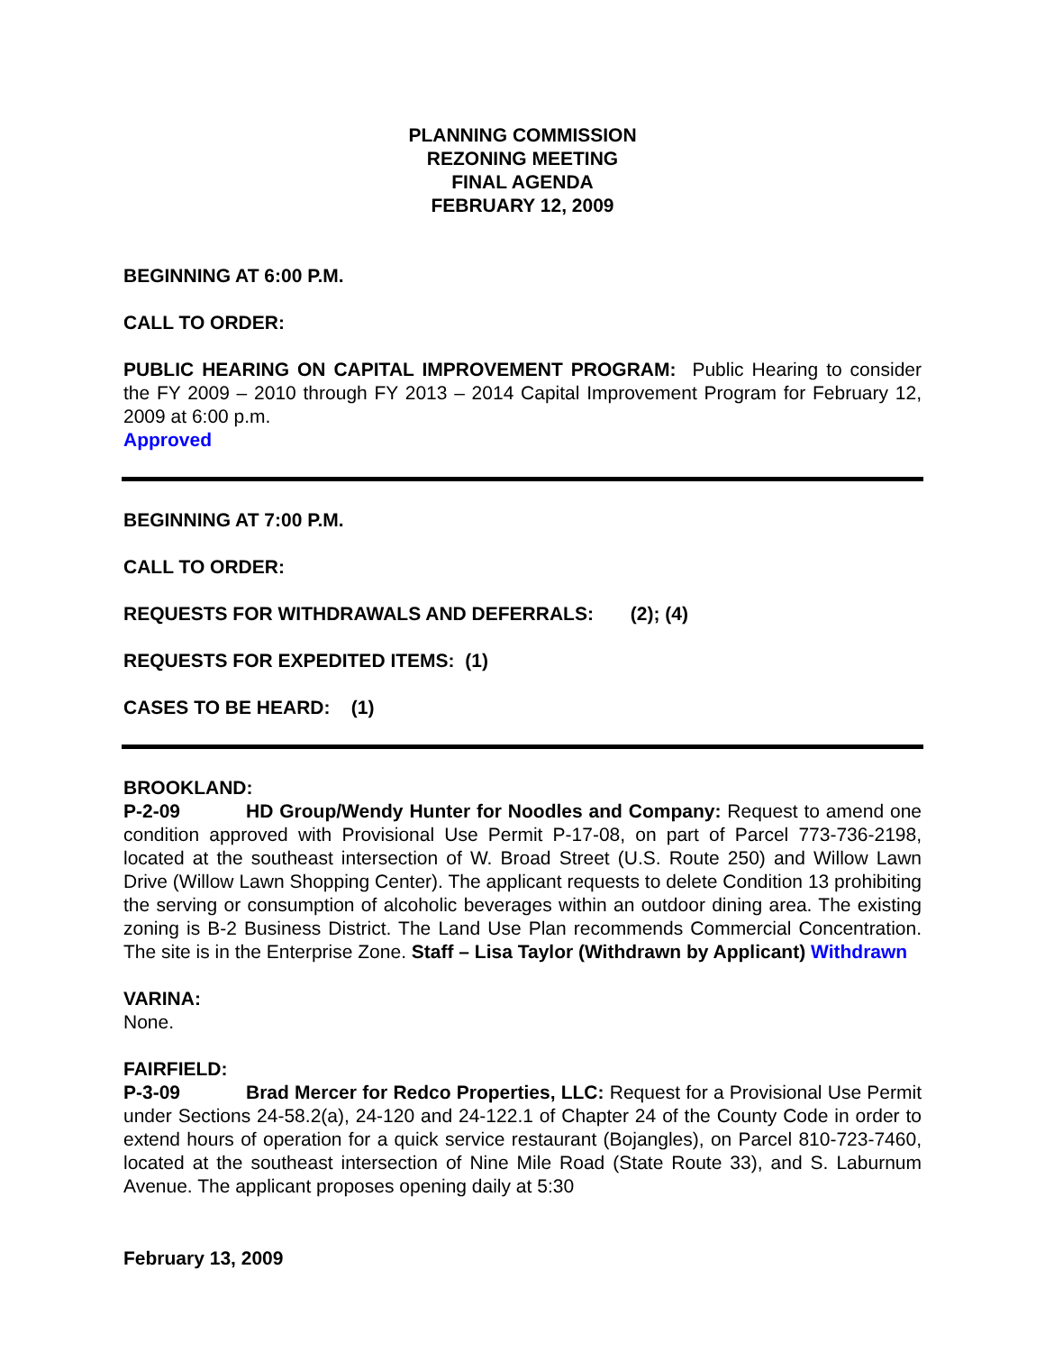PLANNING COMMISSION
REZONING MEETING
FINAL AGENDA
FEBRUARY 12, 2009
BEGINNING AT 6:00 P.M.
CALL TO ORDER:
PUBLIC HEARING ON CAPITAL IMPROVEMENT PROGRAM: Public Hearing to consider the FY 2009 – 2010 through FY 2013 – 2014 Capital Improvement Program for February 12, 2009 at 6:00 p.m.
Approved
BEGINNING AT 7:00 P.M.
CALL TO ORDER:
REQUESTS FOR WITHDRAWALS AND DEFERRALS: (2); (4)
REQUESTS FOR EXPEDITED ITEMS: (1)
CASES TO BE HEARD: (1)
BROOKLAND:
P-2-09 HD Group/Wendy Hunter for Noodles and Company: Request to amend one condition approved with Provisional Use Permit P-17-08, on part of Parcel 773-736-2198, located at the southeast intersection of W. Broad Street (U.S. Route 250) and Willow Lawn Drive (Willow Lawn Shopping Center). The applicant requests to delete Condition 13 prohibiting the serving or consumption of alcoholic beverages within an outdoor dining area. The existing zoning is B-2 Business District. The Land Use Plan recommends Commercial Concentration. The site is in the Enterprise Zone. Staff – Lisa Taylor (Withdrawn by Applicant) Withdrawn
VARINA:
None.
FAIRFIELD:
P-3-09 Brad Mercer for Redco Properties, LLC: Request for a Provisional Use Permit under Sections 24-58.2(a), 24-120 and 24-122.1 of Chapter 24 of the County Code in order to extend hours of operation for a quick service restaurant (Bojangles), on Parcel 810-723-7460, located at the southeast intersection of Nine Mile Road (State Route 33), and S. Laburnum Avenue. The applicant proposes opening daily at 5:30
February 13, 2009